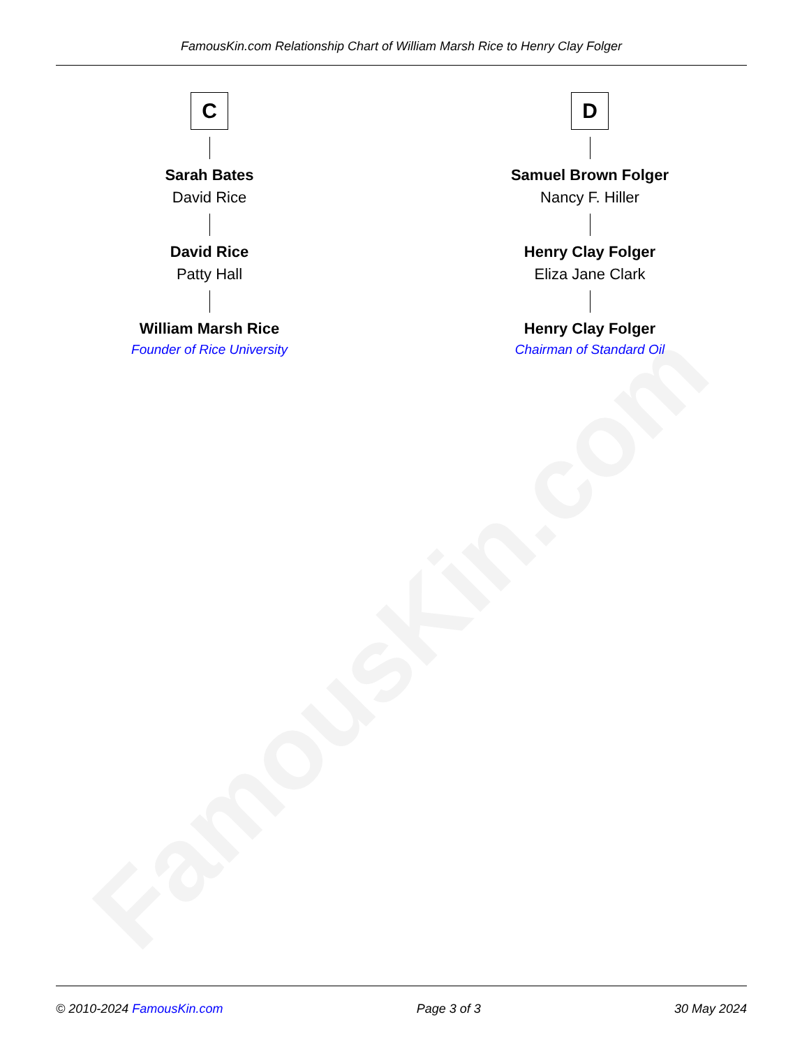FamousKin.com
FamousKin.com Relationship Chart of William Marsh Rice to Henry Clay Folger
C
Sarah Bates
David Rice
David Rice
Patty Hall
William Marsh Rice
Founder of Rice University
D
Samuel Brown Folger
Nancy F. Hiller
Henry Clay Folger
Eliza Jane Clark
Henry Clay Folger
Chairman of Standard Oil
© 2010-2024 FamousKin.com Page 3 of 3 30 May 2024